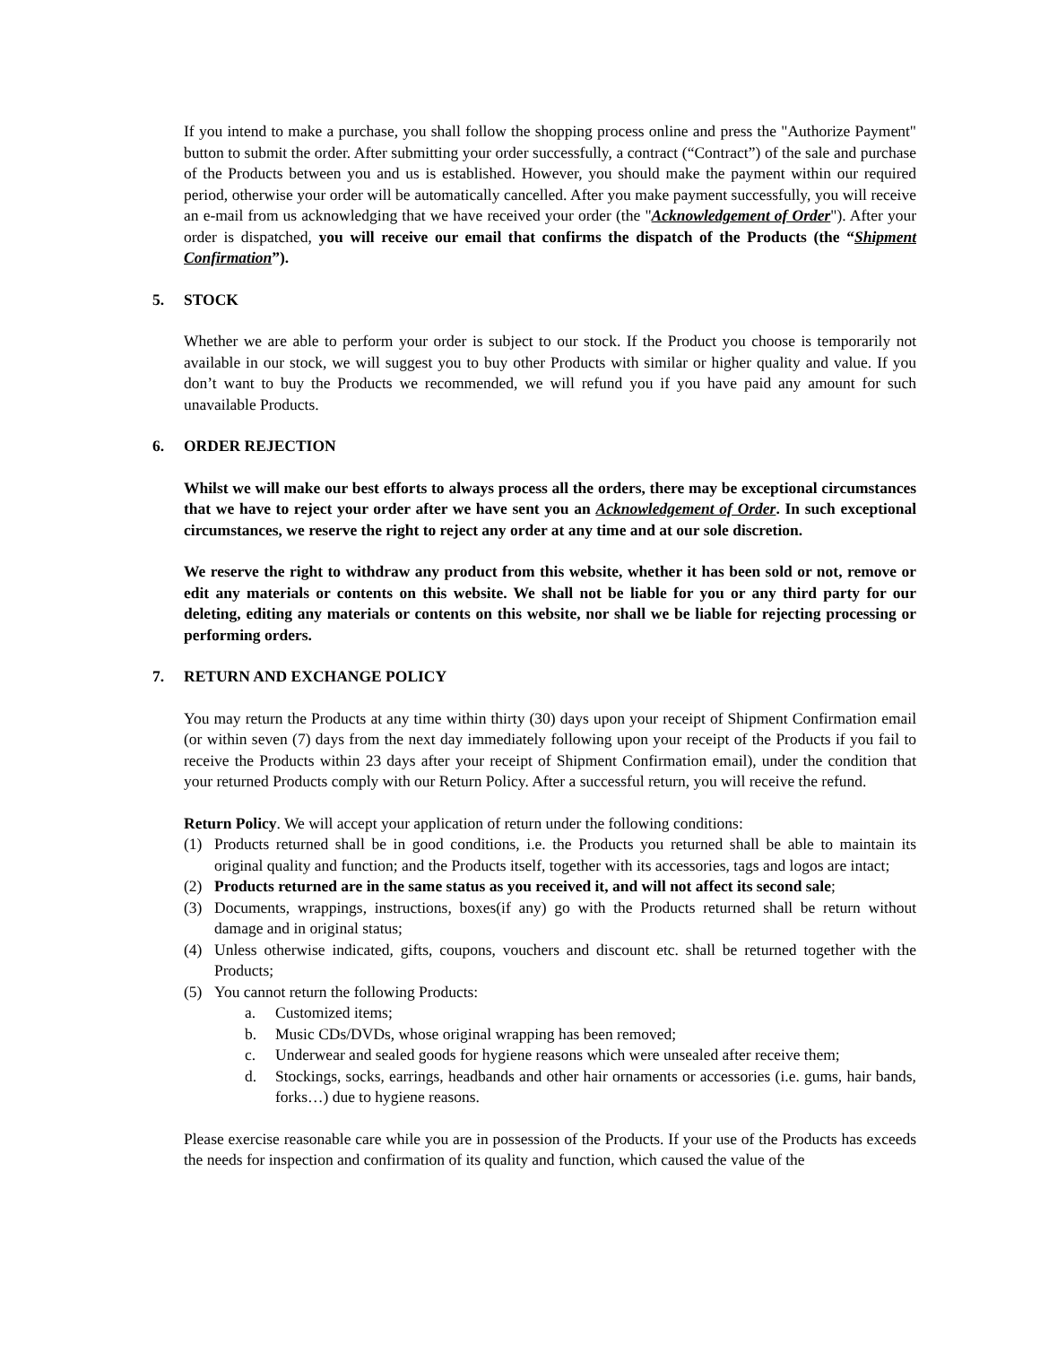If you intend to make a purchase, you shall follow the shopping process online and press the "Authorize Payment" button to submit the order. After submitting your order successfully, a contract (“Contract”) of the sale and purchase of the Products between you and us is established. However, you should make the payment within our required period, otherwise your order will be automatically cancelled. After you make payment successfully, you will receive an e-mail from us acknowledging that we have received your order (the "Acknowledgement of Order"). After your order is dispatched, you will receive our email that confirms the dispatch of the Products (the “Shipment Confirmation”).
5. STOCK
Whether we are able to perform your order is subject to our stock. If the Product you choose is temporarily not available in our stock, we will suggest you to buy other Products with similar or higher quality and value. If you don’t want to buy the Products we recommended, we will refund you if you have paid any amount for such unavailable Products.
6. ORDER REJECTION
Whilst we will make our best efforts to always process all the orders, there may be exceptional circumstances that we have to reject your order after we have sent you an Acknowledgement of Order. In such exceptional circumstances, we reserve the right to reject any order at any time and at our sole discretion.
We reserve the right to withdraw any product from this website, whether it has been sold or not, remove or edit any materials or contents on this website. We shall not be liable for you or any third party for our deleting, editing any materials or contents on this website, nor shall we be liable for rejecting processing or performing orders.
7. RETURN AND EXCHANGE POLICY
You may return the Products at any time within thirty (30) days upon your receipt of Shipment Confirmation email (or within seven (7) days from the next day immediately following upon your receipt of the Products if you fail to receive the Products within 23 days after your receipt of Shipment Confirmation email), under the condition that your returned Products comply with our Return Policy. After a successful return, you will receive the refund.
Return Policy. We will accept your application of return under the following conditions:
(1) Products returned shall be in good conditions, i.e. the Products you returned shall be able to maintain its original quality and function; and the Products itself, together with its accessories, tags and logos are intact;
(2) Products returned are in the same status as you received it, and will not affect its second sale;
(3) Documents, wrappings, instructions, boxes(if any) go with the Products returned shall be return without damage and in original status;
(4) Unless otherwise indicated, gifts, coupons, vouchers and discount etc. shall be returned together with the Products;
(5) You cannot return the following Products:
a. Customized items;
b. Music CDs/DVDs, whose original wrapping has been removed;
c. Underwear and sealed goods for hygiene reasons which were unsealed after receive them;
d. Stockings, socks, earrings, headbands and other hair ornaments or accessories (i.e. gums, hair bands, forks…) due to hygiene reasons.
Please exercise reasonable care while you are in possession of the Products. If your use of the Products has exceeds the needs for inspection and confirmation of its quality and function, which caused the value of the